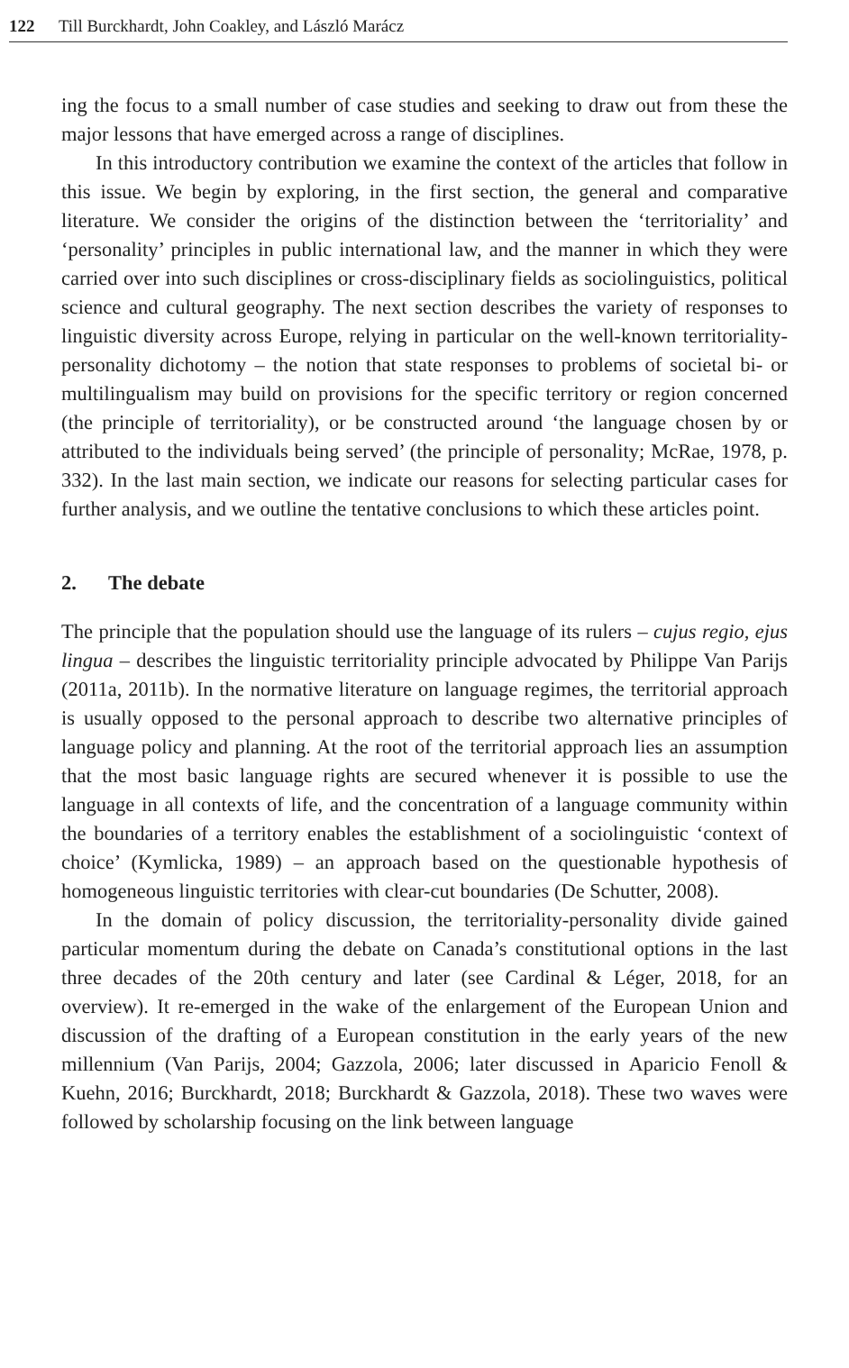122 Till Burckhardt, John Coakley, and László Marácz
ing the focus to a small number of case studies and seeking to draw out from these the major lessons that have emerged across a range of disciplines.
In this introductory contribution we examine the context of the articles that follow in this issue. We begin by exploring, in the first section, the general and comparative literature. We consider the origins of the distinction between the ‘territoriality’ and ‘personality’ principles in public international law, and the manner in which they were carried over into such disciplines or cross-disciplinary fields as sociolinguistics, political science and cultural geography. The next section describes the variety of responses to linguistic diversity across Europe, relying in particular on the well-known territoriality-personality dichotomy – the notion that state responses to problems of societal bi- or multilingualism may build on provisions for the specific territory or region concerned (the principle of territoriality), or be constructed around ‘the language chosen by or attributed to the individuals being served’ (the principle of personality; McRae, 1978, p. 332). In the last main section, we indicate our reasons for selecting particular cases for further analysis, and we outline the tentative conclusions to which these articles point.
2. The debate
The principle that the population should use the language of its rulers – cujus regio, ejus lingua – describes the linguistic territoriality principle advocated by Philippe Van Parijs (2011a, 2011b). In the normative literature on language regimes, the territorial approach is usually opposed to the personal approach to describe two alternative principles of language policy and planning. At the root of the territorial approach lies an assumption that the most basic language rights are secured whenever it is possible to use the language in all contexts of life, and the concentration of a language community within the boundaries of a territory enables the establishment of a sociolinguistic ‘context of choice’ (Kymlicka, 1989) – an approach based on the questionable hypothesis of homogeneous linguistic territories with clear-cut boundaries (De Schutter, 2008).
In the domain of policy discussion, the territoriality-personality divide gained particular momentum during the debate on Canada’s constitutional options in the last three decades of the 20th century and later (see Cardinal & Léger, 2018, for an overview). It re-emerged in the wake of the enlargement of the European Union and discussion of the drafting of a European constitution in the early years of the new millennium (Van Parijs, 2004; Gazzola, 2006; later discussed in Aparicio Fenoll & Kuehn, 2016; Burckhardt, 2018; Burckhardt & Gazzola, 2018). These two waves were followed by scholarship focusing on the link between language